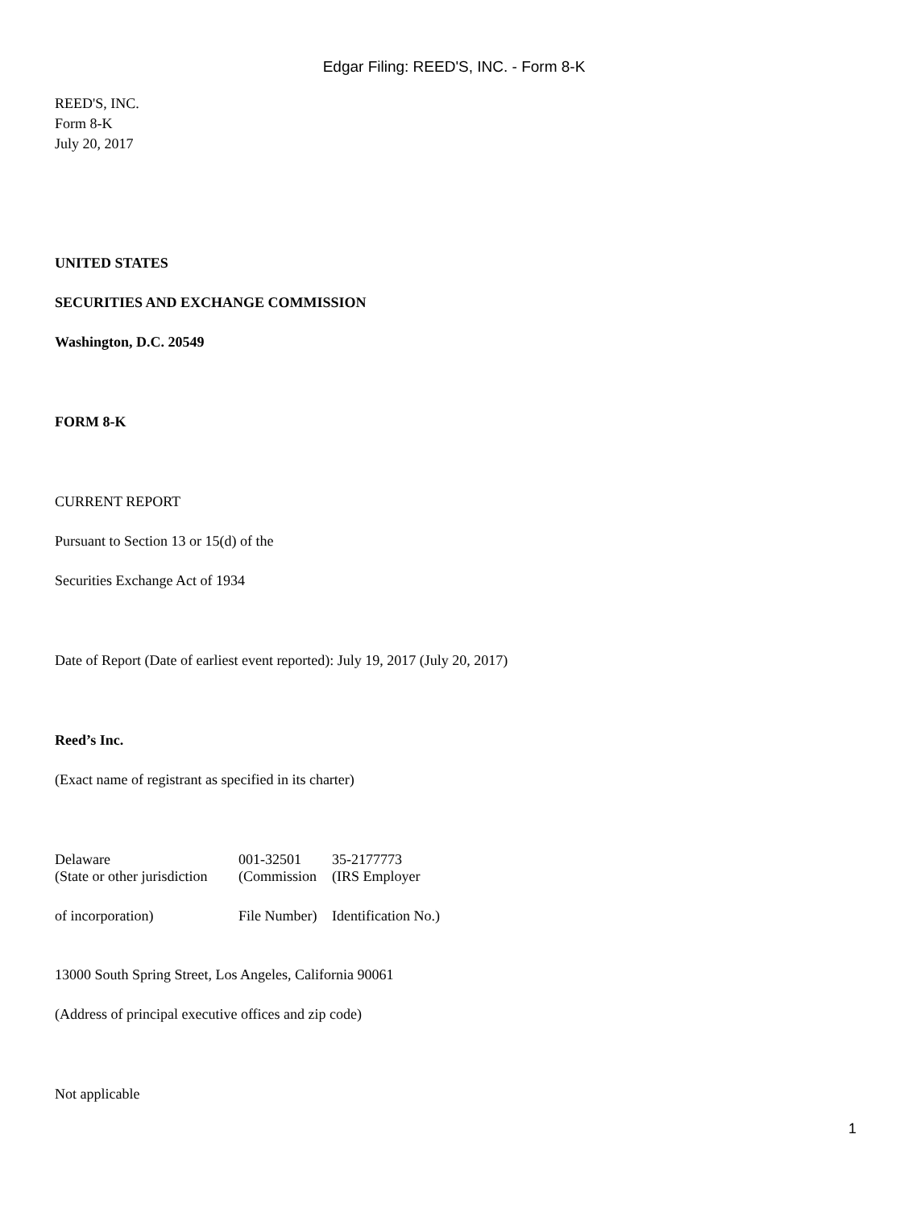Edgar Filing: REED'S, INC. - Form 8-K
REED'S, INC.
Form 8-K
July 20, 2017
UNITED STATES
SECURITIES AND EXCHANGE COMMISSION
Washington, D.C. 20549
FORM 8-K
CURRENT REPORT
Pursuant to Section 13 or 15(d) of the
Securities Exchange Act of 1934
Date of Report (Date of earliest event reported): July 19, 2017 (July 20, 2017)
Reed’s Inc.
(Exact name of registrant as specified in its charter)
| Delaware | 001-32501 | 35-2177773 |
| (State or other jurisdiction | (Commission | (IRS Employer |
| of incorporation) | File Number) | Identification No.) |
13000 South Spring Street, Los Angeles, California 90061
(Address of principal executive offices and zip code)
Not applicable
1